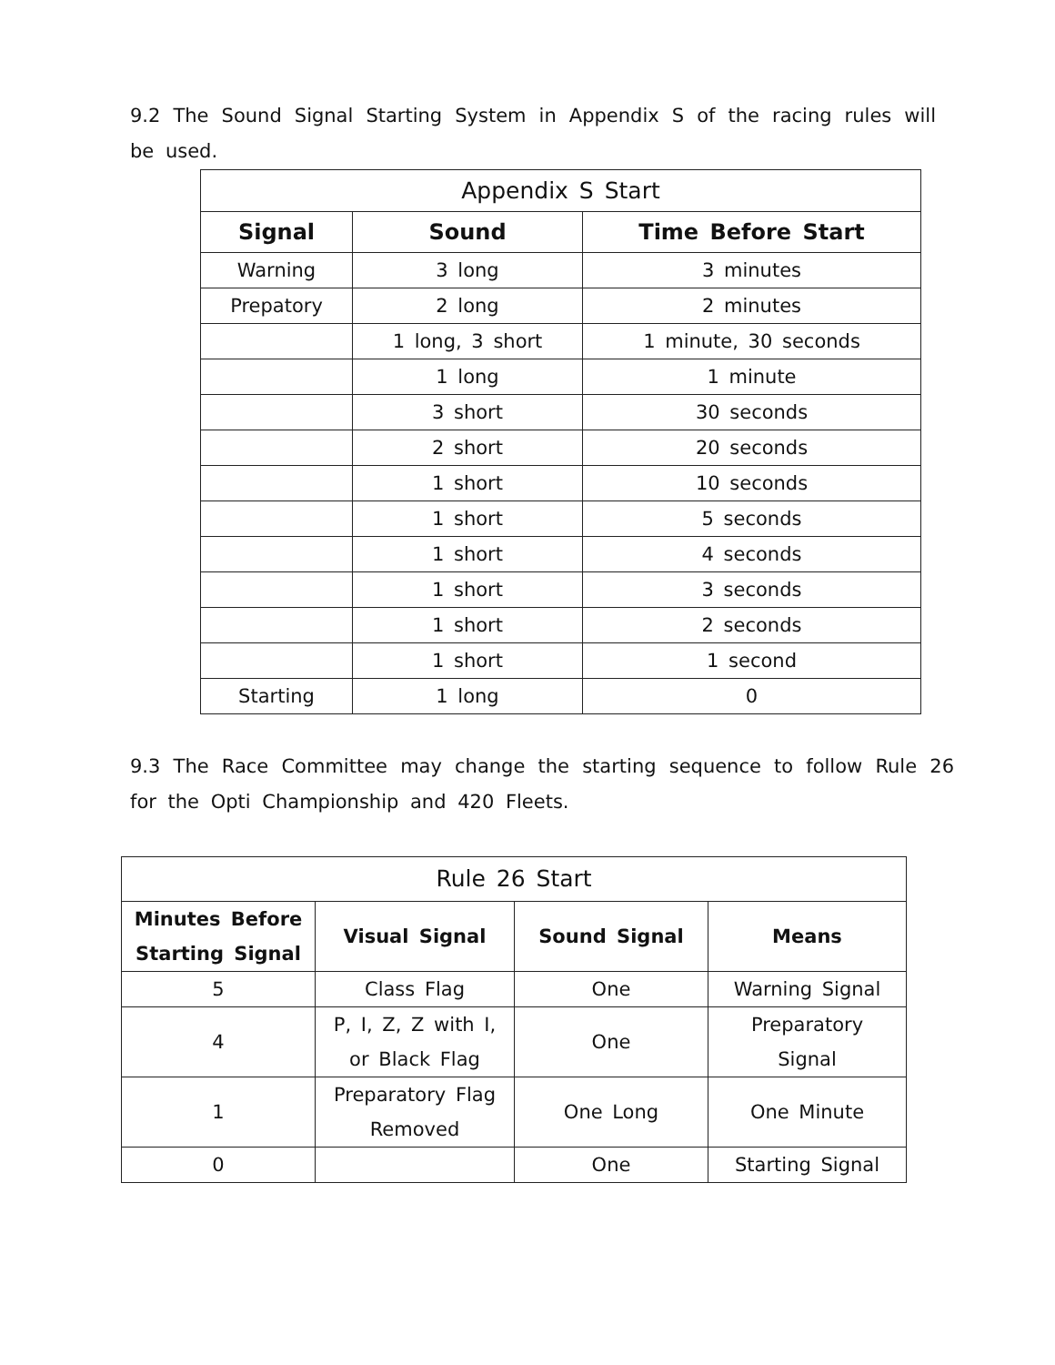9.2 The Sound Signal Starting System in Appendix S of the racing rules will be used.
| Appendix S Start | | |
| --- | --- | --- |
| Signal | Sound | Time Before Start |
| Warning | 3 long | 3 minutes |
| Prepatory | 2 long | 2 minutes |
| | 1 long, 3 short | 1 minute, 30 seconds |
| | 1 long | 1 minute |
| | 3 short | 30 seconds |
| | 2 short | 20 seconds |
| | 1 short | 10 seconds |
| | 1 short | 5 seconds |
| | 1 short | 4 seconds |
| | 1 short | 3 seconds |
| | 1 short | 2 seconds |
| | 1 short | 1 second |
| Starting | 1 long | 0 |
9.3 The Race Committee may change the starting sequence to follow Rule 26 for the Opti Championship and 420 Fleets.
| Rule 26 Start | | | |
| --- | --- | --- | --- |
| Minutes Before Starting Signal | Visual Signal | Sound Signal | Means |
| 5 | Class Flag | One | Warning Signal |
| 4 | P, I, Z, Z with I, or Black Flag | One | Preparatory Signal |
| 1 | Preparatory Flag Removed | One Long | One Minute |
| 0 | | One | Starting Signal |